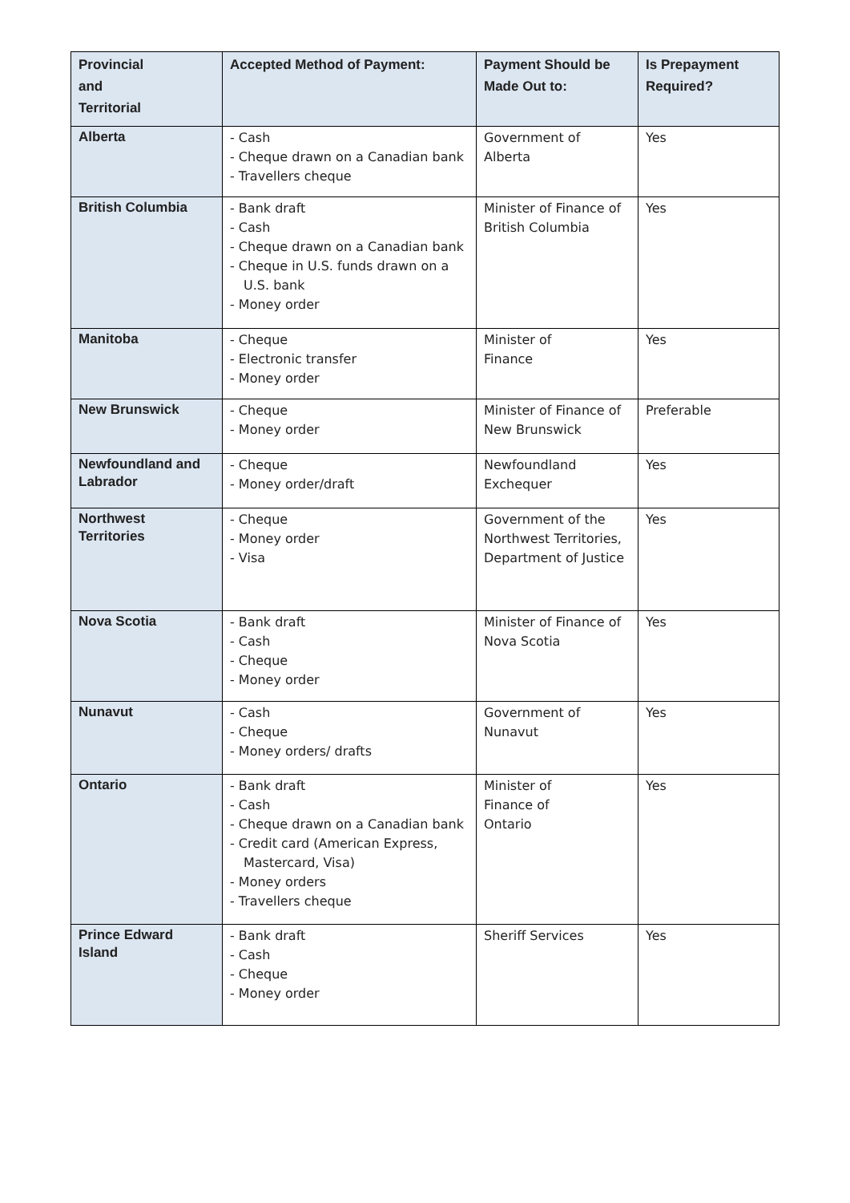| Provincial and Territorial | Accepted Method of Payment: | Payment Should be Made Out to: | Is Prepayment Required? |
| --- | --- | --- | --- |
| Alberta | - Cash - Cheque drawn on a Canadian bank - Travellers cheque | Government of Alberta | Yes |
| British Columbia | - Bank draft - Cash - Cheque drawn on a Canadian bank - Cheque in U.S. funds drawn on a U.S. bank - Money order | Minister of Finance of British Columbia | Yes |
| Manitoba | - Cheque - Electronic transfer - Money order | Minister of Finance | Yes |
| New Brunswick | - Cheque - Money order | Minister of Finance of New Brunswick | Preferable |
| Newfoundland and Labrador | - Cheque - Money order/draft | Newfoundland Exchequer | Yes |
| Northwest Territories | - Cheque - Money order - Visa | Government of the Northwest Territories, Department of Justice | Yes |
| Nova Scotia | - Bank draft - Cash - Cheque - Money order | Minister of Finance of Nova Scotia | Yes |
| Nunavut | - Cash - Cheque - Money orders/ drafts | Government of Nunavut | Yes |
| Ontario | - Bank draft - Cash - Cheque drawn on a Canadian bank - Credit card (American Express, Mastercard, Visa) - Money orders - Travellers cheque | Minister of Finance of Ontario | Yes |
| Prince Edward Island | - Bank draft - Cash - Cheque - Money order | Sheriff Services | Yes |